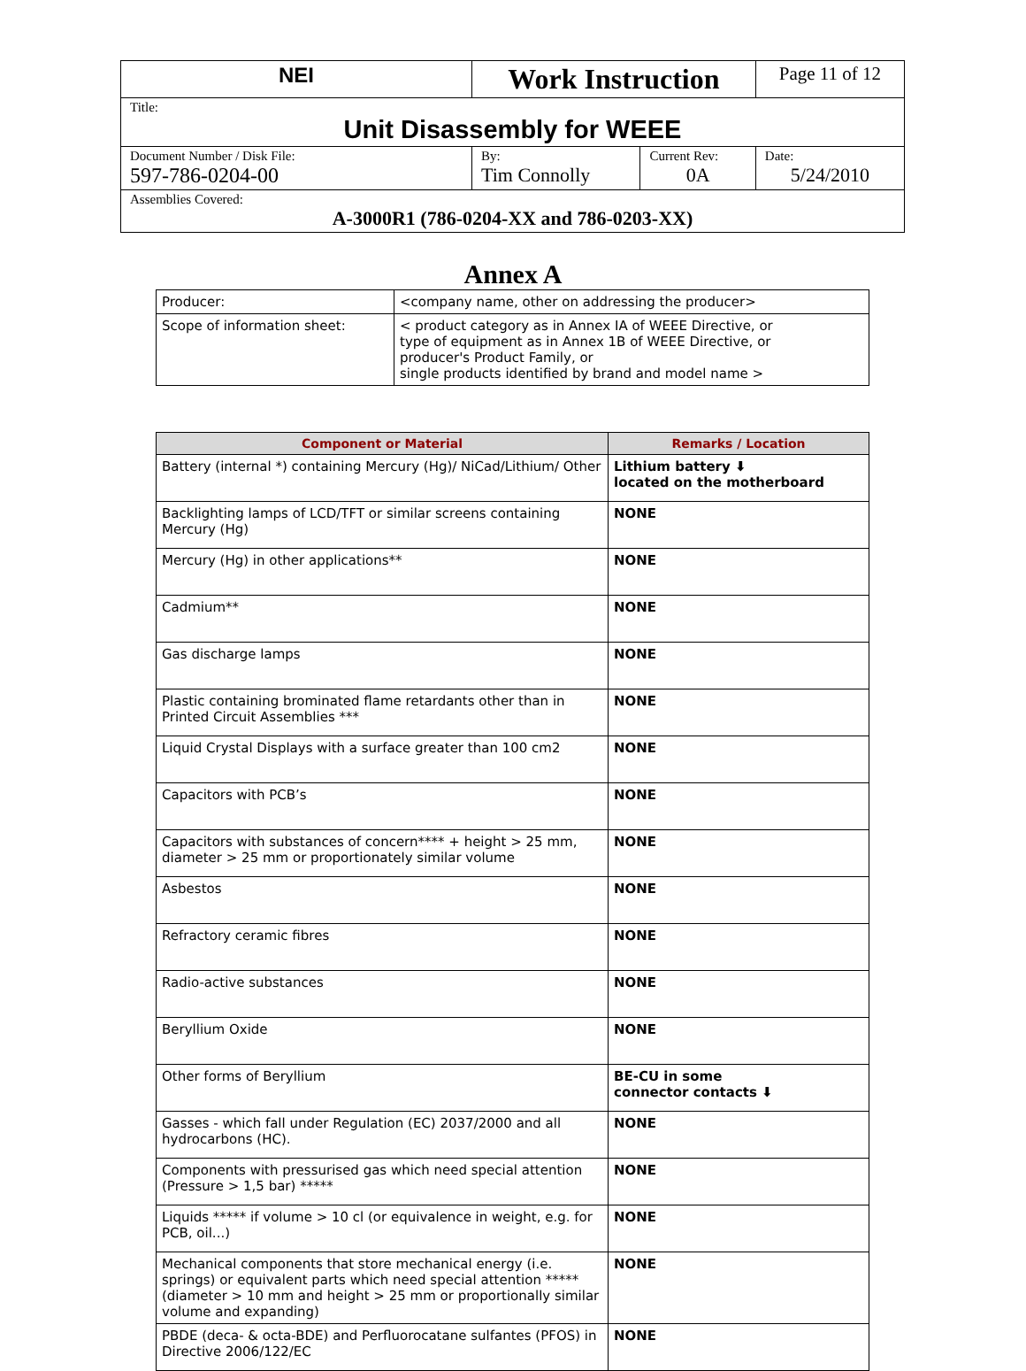| NEI | Work Instruction | | Page 11 of 12 |
| Title: Unit Disassembly for WEEE | | | |
| Document Number / Disk File: 597-786-0204-00 | By: Tim Connolly | Current Rev: 0A | Date: 5/24/2010 |
| Assemblies Covered: A-3000R1 (786-0204-XX and 786-0203-XX) | | | |
Annex A
| Producer: | <company name, other on addressing the producer> |
| Scope of information sheet: | < product category as in Annex IA of WEEE Directive, or type of equipment as in Annex 1B of WEEE Directive, or producer's Product Family, or single products identified by brand and model name > |
| Component or Material | Remarks / Location |
| --- | --- |
| Battery (internal *) containing Mercury (Hg)/ NiCad/Lithium/ Other | Lithium battery ⬇ located on the motherboard |
| Backlighting lamps of LCD/TFT or similar screens containing Mercury (Hg) | NONE |
| Mercury (Hg) in other applications** | NONE |
| Cadmium** | NONE |
| Gas discharge lamps | NONE |
| Plastic containing brominated flame retardants other than in Printed Circuit Assemblies *** | NONE |
| Liquid Crystal Displays with a surface greater than 100 cm2 | NONE |
| Capacitors with PCB’s | NONE |
| Capacitors with substances of concern**** + height > 25 mm, diameter > 25 mm or proportionately similar volume | NONE |
| Asbestos | NONE |
| Refractory ceramic fibres | NONE |
| Radio-active substances | NONE |
| Beryllium Oxide | NONE |
| Other forms of Beryllium | BE-CU in some connector contacts ⬇ |
| Gasses - which fall under Regulation (EC) 2037/2000 and all hydrocarbons (HC). | NONE |
| Components with pressurised gas which need special attention (Pressure > 1,5 bar) ***** | NONE |
| Liquids ***** if volume > 10 cl (or equivalence in weight, e.g. for PCB, oil...) | NONE |
| Mechanical components that store mechanical energy (i.e. springs) or equivalent parts which need special attention ***** (diameter > 10 mm and height > 25 mm or proportionally similar volume and expanding) | NONE |
| PBDE (deca- & octa-BDE) and Perfluorocatane sulfantes (PFOS) in Directive 2006/122/EC | NONE |